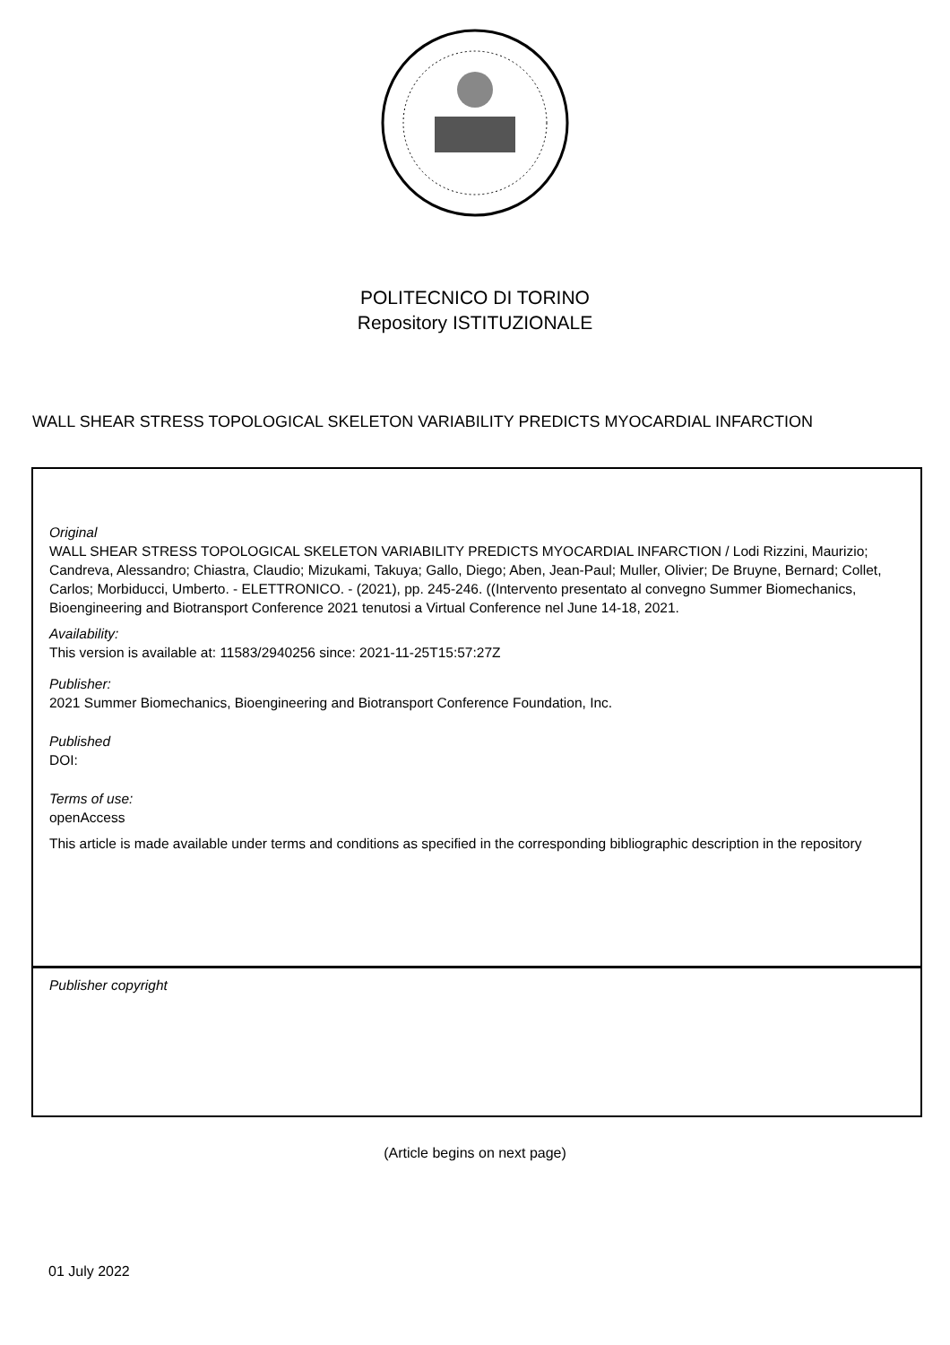POLITECNICO DI TORINO
Repository ISTITUZIONALE
WALL SHEAR STRESS TOPOLOGICAL SKELETON VARIABILITY PREDICTS MYOCARDIAL INFARCTION
Original
WALL SHEAR STRESS TOPOLOGICAL SKELETON VARIABILITY PREDICTS MYOCARDIAL INFARCTION / Lodi Rizzini, Maurizio; Candreva, Alessandro; Chiastra, Claudio; Mizukami, Takuya; Gallo, Diego; Aben, Jean-Paul; Muller, Olivier; De Bruyne, Bernard; Collet, Carlos; Morbiducci, Umberto. - ELETTRONICO. - (2021), pp. 245-246. ((Intervento presentato al convegno Summer Biomechanics, Bioengineering and Biotransport Conference 2021 tenutosi a Virtual Conference nel June 14-18, 2021.
Availability:
This version is available at: 11583/2940256 since: 2021-11-25T15:57:27Z
Publisher:
2021 Summer Biomechanics, Bioengineering and Biotransport Conference Foundation, Inc.
Published
DOI:
Terms of use:
openAccess
This article is made available under terms and conditions as specified in the corresponding bibliographic description in the repository
Publisher copyright
(Article begins on next page)
01 July 2022